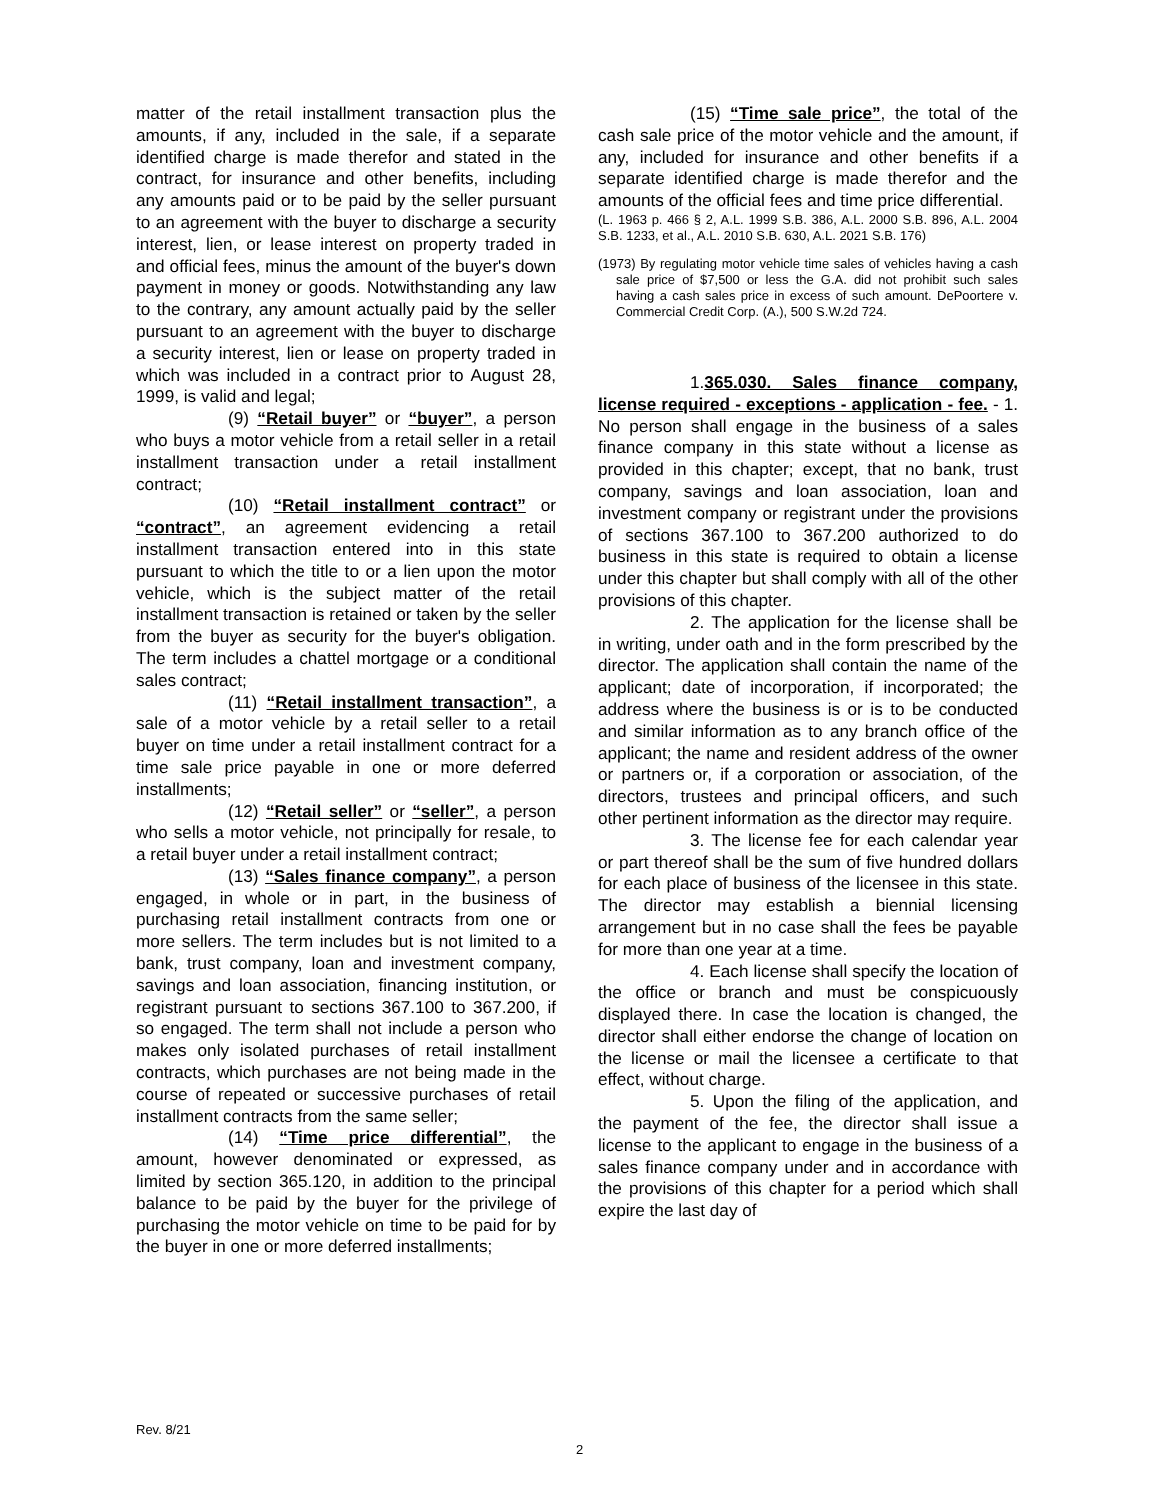matter of the retail installment transaction plus the amounts, if any, included in the sale, if a separate identified charge is made therefor and stated in the contract, for insurance and other benefits, including any amounts paid or to be paid by the seller pursuant to an agreement with the buyer to discharge a security interest, lien, or lease interest on property traded in and official fees, minus the amount of the buyer's down payment in money or goods. Notwithstanding any law to the contrary, any amount actually paid by the seller pursuant to an agreement with the buyer to discharge a security interest, lien or lease on property traded in which was included in a contract prior to August 28, 1999, is valid and legal;
(9) “Retail buyer” or “buyer”, a person who buys a motor vehicle from a retail seller in a retail installment transaction under a retail installment contract;
(10) “Retail installment contract” or “contract”, an agreement evidencing a retail installment transaction entered into in this state pursuant to which the title to or a lien upon the motor vehicle, which is the subject matter of the retail installment transaction is retained or taken by the seller from the buyer as security for the buyer's obligation. The term includes a chattel mortgage or a conditional sales contract;
(11) “Retail installment transaction”, a sale of a motor vehicle by a retail seller to a retail buyer on time under a retail installment contract for a time sale price payable in one or more deferred installments;
(12) “Retail seller” or “seller”, a person who sells a motor vehicle, not principally for resale, to a retail buyer under a retail installment contract;
(13) “Sales finance company”, a person engaged, in whole or in part, in the business of purchasing retail installment contracts from one or more sellers. The term includes but is not limited to a bank, trust company, loan and investment company, savings and loan association, financing institution, or registrant pursuant to sections 367.100 to 367.200, if so engaged. The term shall not include a person who makes only isolated purchases of retail installment contracts, which purchases are not being made in the course of repeated or successive purchases of retail installment contracts from the same seller;
(14) “Time price differential”, the amount, however denominated or expressed, as limited by section 365.120, in addition to the principal balance to be paid by the buyer for the privilege of purchasing the motor vehicle on time to be paid for by the buyer in one or more deferred installments;
(15) “Time sale price”, the total of the cash sale price of the motor vehicle and the amount, if any, included for insurance and other benefits if a separate identified charge is made therefor and the amounts of the official fees and time price differential.
(L. 1963 p. 466 § 2, A.L. 1999 S.B. 386, A.L. 2000 S.B. 896, A.L. 2004 S.B. 1233, et al., A.L. 2010 S.B. 630, A.L. 2021 S.B. 176)
(1973) By regulating motor vehicle time sales of vehicles having a cash sale price of $7,500 or less the G.A. did not prohibit such sales having a cash sales price in excess of such amount. DePoortere v. Commercial Credit Corp. (A.), 500 S.W.2d 724.
1.365.030. Sales finance company, license required - exceptions - application - fee. - 1. No person shall engage in the business of a sales finance company in this state without a license as provided in this chapter; except, that no bank, trust company, savings and loan association, loan and investment company or registrant under the provisions of sections 367.100 to 367.200 authorized to do business in this state is required to obtain a license under this chapter but shall comply with all of the other provisions of this chapter.
2. The application for the license shall be in writing, under oath and in the form prescribed by the director. The application shall contain the name of the applicant; date of incorporation, if incorporated; the address where the business is or is to be conducted and similar information as to any branch office of the applicant; the name and resident address of the owner or partners or, if a corporation or association, of the directors, trustees and principal officers, and such other pertinent information as the director may require.
3. The license fee for each calendar year or part thereof shall be the sum of five hundred dollars for each place of business of the licensee in this state. The director may establish a biennial licensing arrangement but in no case shall the fees be payable for more than one year at a time.
4. Each license shall specify the location of the office or branch and must be conspicuously displayed there. In case the location is changed, the director shall either endorse the change of location on the license or mail the licensee a certificate to that effect, without charge.
5. Upon the filing of the application, and the payment of the fee, the director shall issue a license to the applicant to engage in the business of a sales finance company under and in accordance with the provisions of this chapter for a period which shall expire the last day of
Rev. 8/21
2